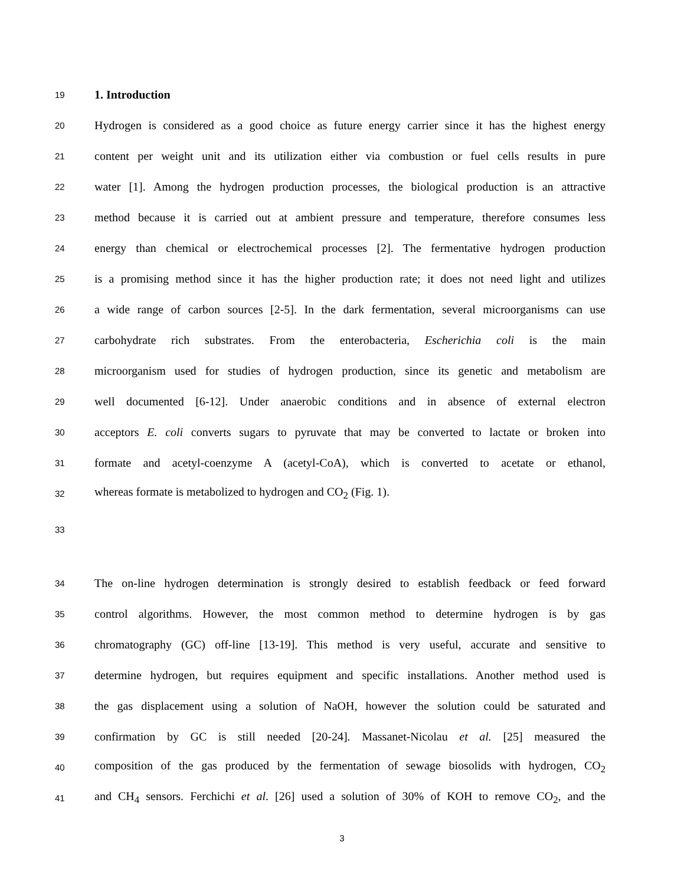19 1. Introduction
20 Hydrogen is considered as a good choice as future energy carrier since it has the highest energy
21 content per weight unit and its utilization either via combustion or fuel cells results in pure
22 water [1]. Among the hydrogen production processes, the biological production is an attractive
23 method because it is carried out at ambient pressure and temperature, therefore consumes less
24 energy than chemical or electrochemical processes [2]. The fermentative hydrogen production
25 is a promising method since it has the higher production rate; it does not need light and utilizes
26 a wide range of carbon sources [2-5]. In the dark fermentation, several microorganisms can use
27 carbohydrate rich substrates. From the enterobacteria, Escherichia coli is the main
28 microorganism used for studies of hydrogen production, since its genetic and metabolism are
29 well documented [6-12]. Under anaerobic conditions and in absence of external electron
30 acceptors E. coli converts sugars to pyruvate that may be converted to lactate or broken into
31 formate and acetyl-coenzyme A (acetyl-CoA), which is converted to acetate or ethanol,
32 whereas formate is metabolized to hydrogen and CO<sub>2</sub> (Fig. 1).
33
34 The on-line hydrogen determination is strongly desired to establish feedback or feed forward
35 control algorithms. However, the most common method to determine hydrogen is by gas
36 chromatography (GC) off-line [13-19]. This method is very useful, accurate and sensitive to
37 determine hydrogen, but requires equipment and specific installations. Another method used is
38 the gas displacement using a solution of NaOH, however the solution could be saturated and
39 confirmation by GC is still needed [20-24]. Massanet-Nicolau et al. [25] measured the
40 composition of the gas produced by the fermentation of sewage biosolids with hydrogen, CO<sub>2</sub>
41 and CH<sub>4</sub> sensors. Ferchichi et al. [26] used a solution of 30% of KOH to remove CO<sub>2</sub>, and the
3